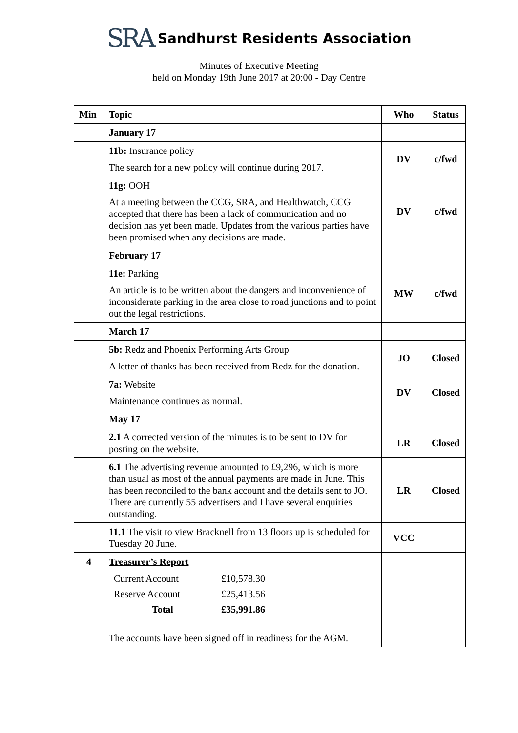SRA Sandhurst Residents Association
Minutes of Executive Meeting
held on Monday 19th June 2017 at 20:00 - Day Centre
| Min | Topic | Who | Status |
| --- | --- | --- | --- |
| | January 17 | | |
| | 11b: Insurance policy The search for a new policy will continue during 2017. | DV | c/fwd |
| | 11g: OOH At a meeting between the CCG, SRA, and Healthwatch, CCG accepted that there has been a lack of communication and no decision has yet been made. Updates from the various parties have been promised when any decisions are made. | DV | c/fwd |
| | February 17 | | |
| | 11e: Parking An article is to be written about the dangers and inconvenience of inconsiderate parking in the area close to road junctions and to point out the legal restrictions. | MW | c/fwd |
| | March 17 | | |
| | 5b: Redz and Phoenix Performing Arts Group A letter of thanks has been received from Redz for the donation. | JO | Closed |
| | 7a: Website Maintenance continues as normal. | DV | Closed |
| | May 17 | | |
| | 2.1 A corrected version of the minutes is to be sent to DV for posting on the website. | LR | Closed |
| | 6.1 The advertising revenue amounted to £9,296, which is more than usual as most of the annual payments are made in June. This has been reconciled to the bank account and the details sent to JO. There are currently 55 advertisers and I have several enquiries outstanding. | LR | Closed |
| | 11.1 The visit to view Bracknell from 13 floors up is scheduled for Tuesday 20 June. | VCC | |
| 4 | Treasurer’s Report / Current Account / £10,578.30 / / Reserve Account / £25,413.56 / / Total / £35,991.86 / The accounts have been signed off in readiness for the AGM. | | |